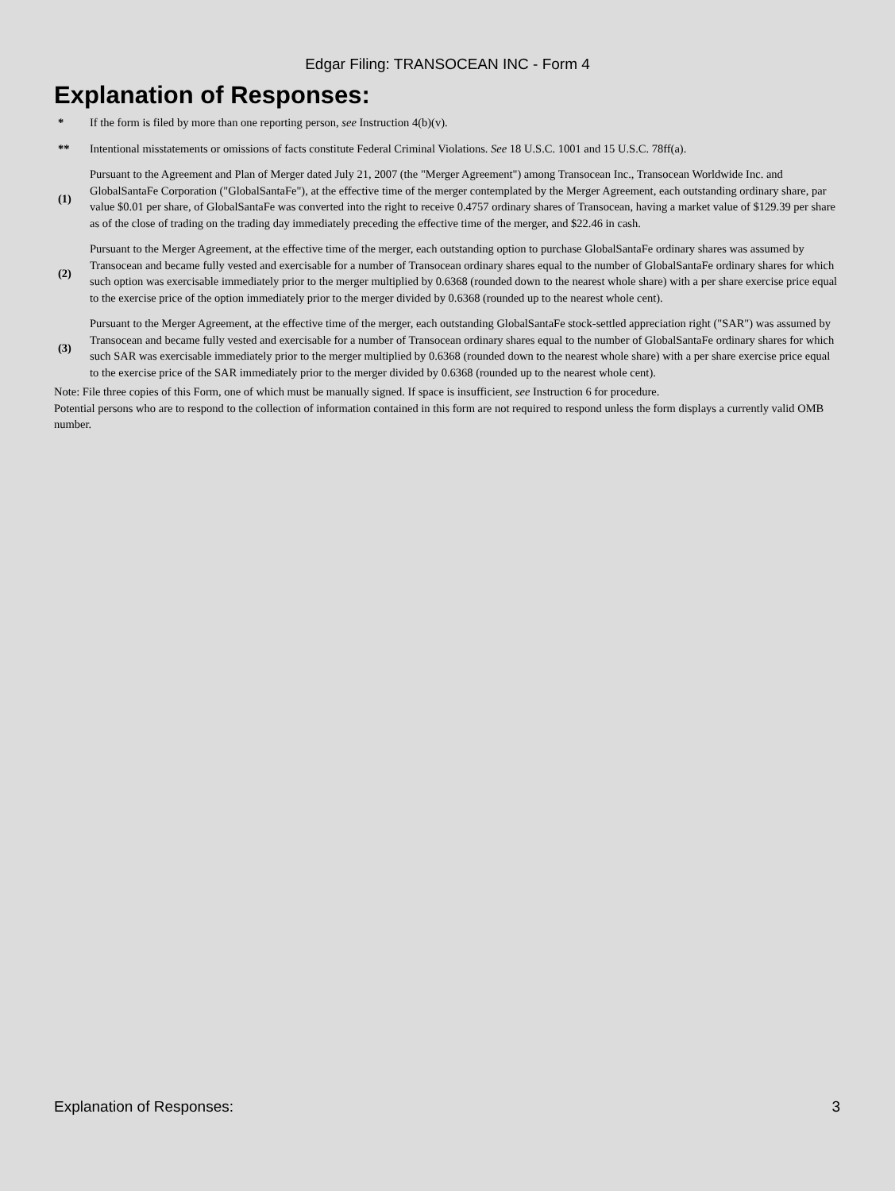Edgar Filing: TRANSOCEAN INC - Form 4
Explanation of Responses:
| * | If the form is filed by more than one reporting person, see Instruction 4(b)(v). |
| ** | Intentional misstatements or omissions of facts constitute Federal Criminal Violations. See 18 U.S.C. 1001 and 15 U.S.C. 78ff(a). |
| (1) | Pursuant to the Agreement and Plan of Merger dated July 21, 2007 (the "Merger Agreement") among Transocean Inc., Transocean Worldwide Inc. and GlobalSantaFe Corporation ("GlobalSantaFe"), at the effective time of the merger contemplated by the Merger Agreement, each outstanding ordinary share, par value $0.01 per share, of GlobalSantaFe was converted into the right to receive 0.4757 ordinary shares of Transocean, having a market value of $129.39 per share as of the close of trading on the trading day immediately preceding the effective time of the merger, and $22.46 in cash. |
| (2) | Pursuant to the Merger Agreement, at the effective time of the merger, each outstanding option to purchase GlobalSantaFe ordinary shares was assumed by Transocean and became fully vested and exercisable for a number of Transocean ordinary shares equal to the number of GlobalSantaFe ordinary shares for which such option was exercisable immediately prior to the merger multiplied by 0.6368 (rounded down to the nearest whole share) with a per share exercise price equal to the exercise price of the option immediately prior to the merger divided by 0.6368 (rounded up to the nearest whole cent). |
| (3) | Pursuant to the Merger Agreement, at the effective time of the merger, each outstanding GlobalSantaFe stock-settled appreciation right ("SAR") was assumed by Transocean and became fully vested and exercisable for a number of Transocean ordinary shares equal to the number of GlobalSantaFe ordinary shares for which such SAR was exercisable immediately prior to the merger multiplied by 0.6368 (rounded down to the nearest whole share) with a per share exercise price equal to the exercise price of the SAR immediately prior to the merger divided by 0.6368 (rounded up to the nearest whole cent). |
Note: File three copies of this Form, one of which must be manually signed. If space is insufficient, see Instruction 6 for procedure.
Potential persons who are to respond to the collection of information contained in this form are not required to respond unless the form displays a currently valid OMB number.
Explanation of Responses: 3